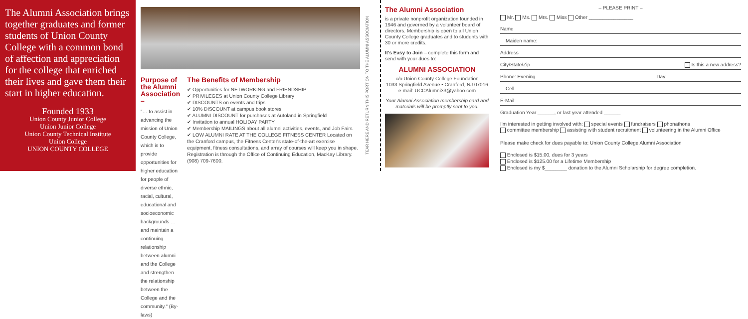The Alumni Association brings together graduates and former students of Union County College with a common bond of affection and appreciation for the college that enriched their lives and gave them their start in higher education.
Founded 1933
Union County Junior College
Union Junior College
Union County Technical Institute
Union College
UNION COUNTY COLLEGE
Purpose of the Alumni Association –
"… to assist in advancing the mission of Union County College, which is to provide opportunities for higher education for people of diverse ethnic, racial, cultural, educational and socioeconomic backgrounds … and maintain a continuing relationship between alumni and the College and strengthen the relationship between the College and the community." (By-laws)
The Benefits of Membership
✔ Opportunities for NETWORKING and FRIENDSHIP
✔ PRIVILEGES at Union County College Library
✔ DISCOUNTS on events and trips
✔ 10% DISCOUNT at campus book stores
✔ ALUMNI DISCOUNT for purchases at Autoland in Springfield
✔ Invitation to annual HOLIDAY PARTY
✔ Membership MAILINGS about all alumni activities, events, and Job Fairs
✔ LOW ALUMNI RATE AT THE COLLEGE FITNESS CENTER Located on the Cranford campus, the Fitness Center's state-of-the-art exercise equipment, fitness consultations, and array of courses will keep you in shape. Registration is through the Office of Continuing Education, MacKay Library. (908) 709-7600.
TEAR HERE AND RETURN THIS PORTION TO THE ALUMNI ASSOCIATION
The Alumni Association
is a private nonprofit organization founded in 1946 and governed by a volunteer board of directors. Membership is open to all Union County College graduates and to students with 30 or more credits.
It's Easy to Join – complete this form and send with your dues to:
ALUMNI ASSOCIATION
c/o Union County College Foundation
1033 Springfield Avenue • Cranford, NJ 07016
e-mail: UCCAlumni33@yahoo.com
Your Alumni Association membership card and materials will be promptly sent to you.
– PLEASE PRINT –
Mr. Ms. Mrs. Miss Other ________________
Name
Maiden name:
Address
City/State/Zip Is this a new address?
Phone: Evening Day
Cell
E-Mail:
Graduation Year ______, or last year attended ______
I'm interested in getting involved with: special events fundraisers phonathons
committee membership assisting with student recruitment volunteering in the Alumni Office
Please make check for dues payable to: Union County College Alumni Association
Enclosed is $15.00, dues for 3 years
Enclosed is $125.00 for a Lifetime Membership
Enclosed is my $________ donation to the Alumni Scholarship for degree completion.